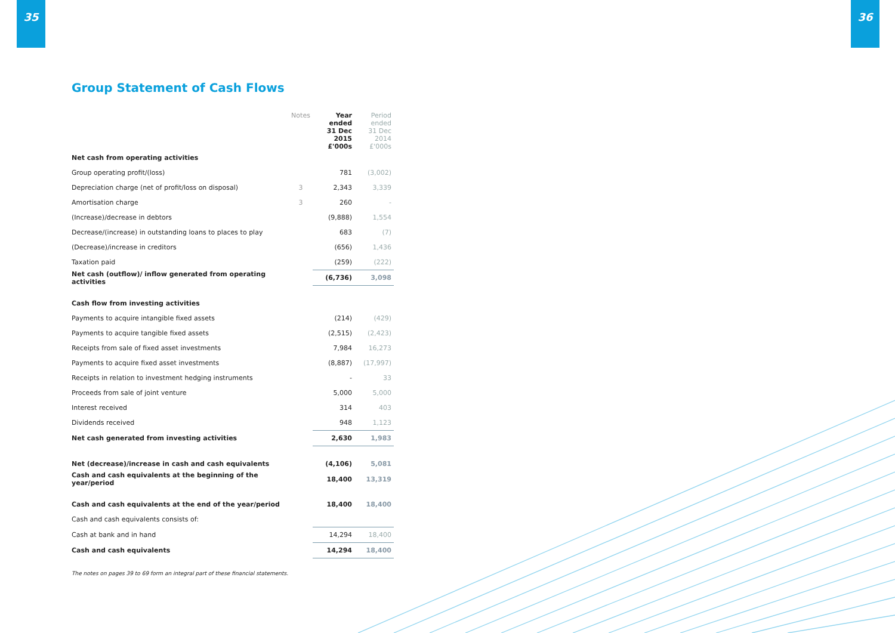35 36
Group Statement of Cash Flows
| | Notes | Year ended 31 Dec 2015 £'000s | Period ended 31 Dec 2014 £'000s |
| --- | --- | --- | --- |
| Net cash from operating activities | | | |
| Group operating profit/(loss) | | 781 | (3,002) |
| Depreciation charge (net of profit/loss on disposal) | 3 | 2,343 | 3,339 |
| Amortisation charge | 3 | 260 | - |
| (Increase)/decrease in debtors | | (9,888) | 1,554 |
| Decrease/(increase) in outstanding loans to places to play | | 683 | (7) |
| (Decrease)/increase in creditors | | (656) | 1,436 |
| Taxation paid | | (259) | (222) |
| Net cash (outflow)/ inflow generated from operating activities | | (6,736) | 3,098 |
| Cash flow from investing activities | | | |
| Payments to acquire intangible fixed assets | | (214) | (429) |
| Payments to acquire tangible fixed assets | | (2,515) | (2,423) |
| Receipts from sale of fixed asset investments | | 7,984 | 16,273 |
| Payments to acquire fixed asset investments | | (8,887) | (17,997) |
| Receipts in relation to investment hedging instruments | | - | 33 |
| Proceeds from sale of joint venture | | 5,000 | 5,000 |
| Interest received | | 314 | 403 |
| Dividends received | | 948 | 1,123 |
| Net cash generated from investing activities | | 2,630 | 1,983 |
| Net (decrease)/increase in cash and cash equivalents | | (4,106) | 5,081 |
| Cash and cash equivalents at the beginning of the year/period | | 18,400 | 13,319 |
| Cash and cash equivalents at the end of the year/period | | 18,400 | 18,400 |
| Cash and cash equivalents consists of: | | | |
| Cash at bank and in hand | | 14,294 | 18,400 |
| Cash and cash equivalents | | 14,294 | 18,400 |
The notes on pages 39 to 69 form an integral part of these financial statements.